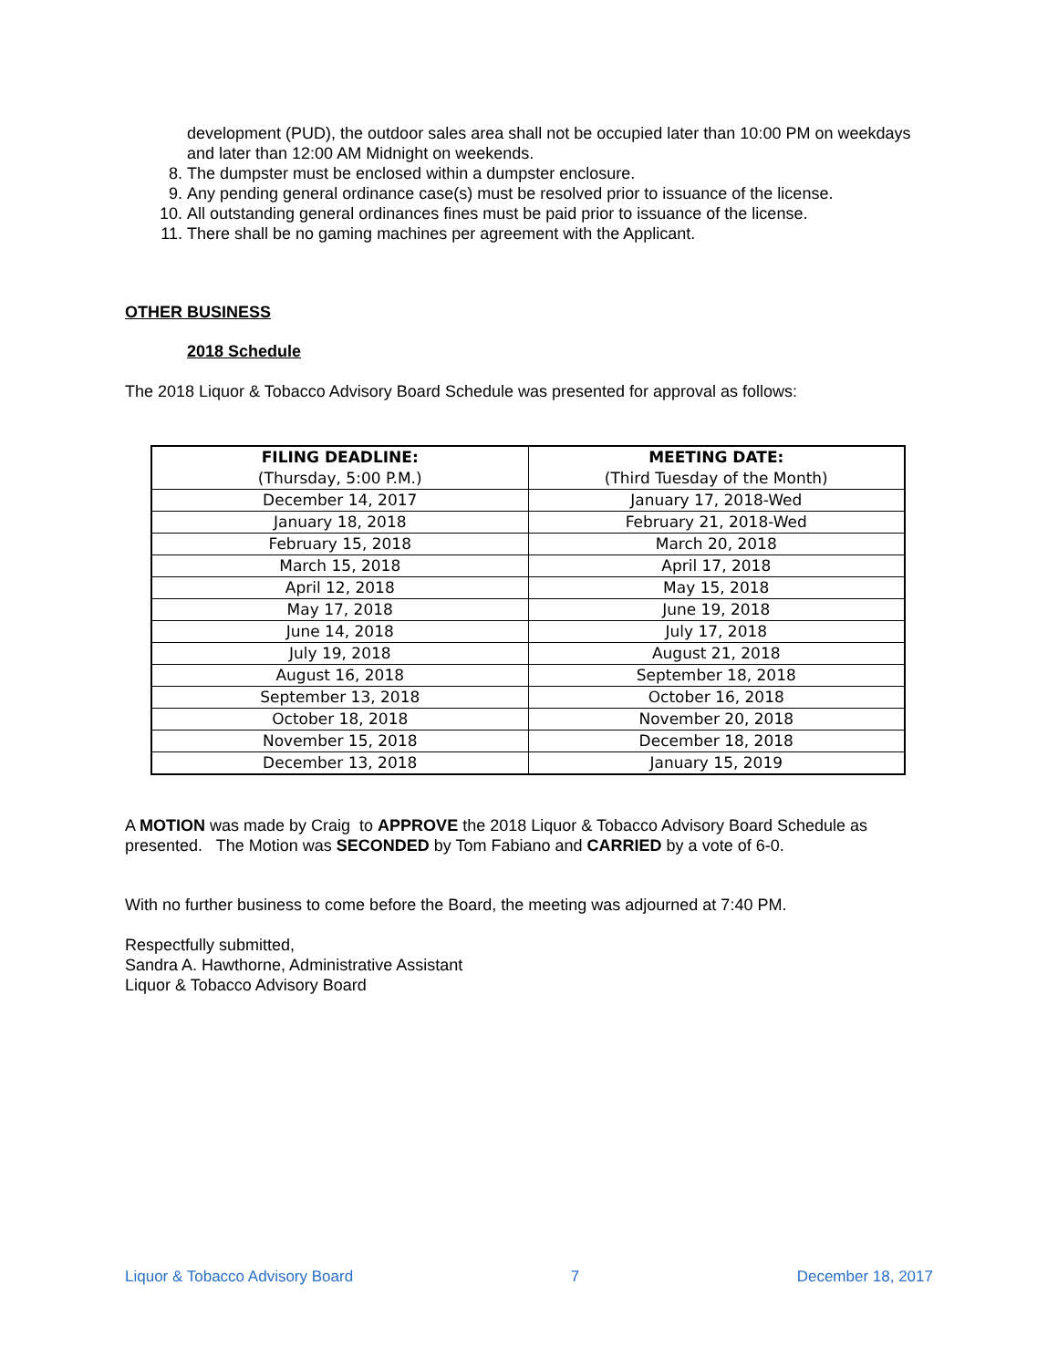development (PUD), the outdoor sales area shall not be occupied later than 10:00 PM on weekdays and later than 12:00 AM Midnight on weekends.
8. The dumpster must be enclosed within a dumpster enclosure.
9. Any pending general ordinance case(s) must be resolved prior to issuance of the license.
10. All outstanding general ordinances fines must be paid prior to issuance of the license.
11. There shall be no gaming machines per agreement with the Applicant.
OTHER BUSINESS
2018 Schedule
The 2018 Liquor & Tobacco Advisory Board Schedule was presented for approval as follows:
| FILING DEADLINE: (Thursday, 5:00 P.M.) | MEETING DATE: (Third Tuesday of the Month) |
| --- | --- |
| December 14, 2017 | January 17, 2018-Wed |
| January 18, 2018 | February 21, 2018-Wed |
| February 15, 2018 | March 20, 2018 |
| March 15, 2018 | April 17, 2018 |
| April 12, 2018 | May 15, 2018 |
| May 17, 2018 | June 19, 2018 |
| June 14, 2018 | July 17, 2018 |
| July 19, 2018 | August 21, 2018 |
| August 16, 2018 | September 18, 2018 |
| September 13, 2018 | October 16, 2018 |
| October 18, 2018 | November 20, 2018 |
| November 15, 2018 | December 18, 2018 |
| December 13, 2018 | January 15, 2019 |
A MOTION was made by Craig to APPROVE the 2018 Liquor & Tobacco Advisory Board Schedule as presented. The Motion was SECONDED by Tom Fabiano and CARRIED by a vote of 6-0.
With no further business to come before the Board, the meeting was adjourned at 7:40 PM.
Respectfully submitted,
Sandra A. Hawthorne, Administrative Assistant
Liquor & Tobacco Advisory Board
Liquor & Tobacco Advisory Board 7 December 18, 2017